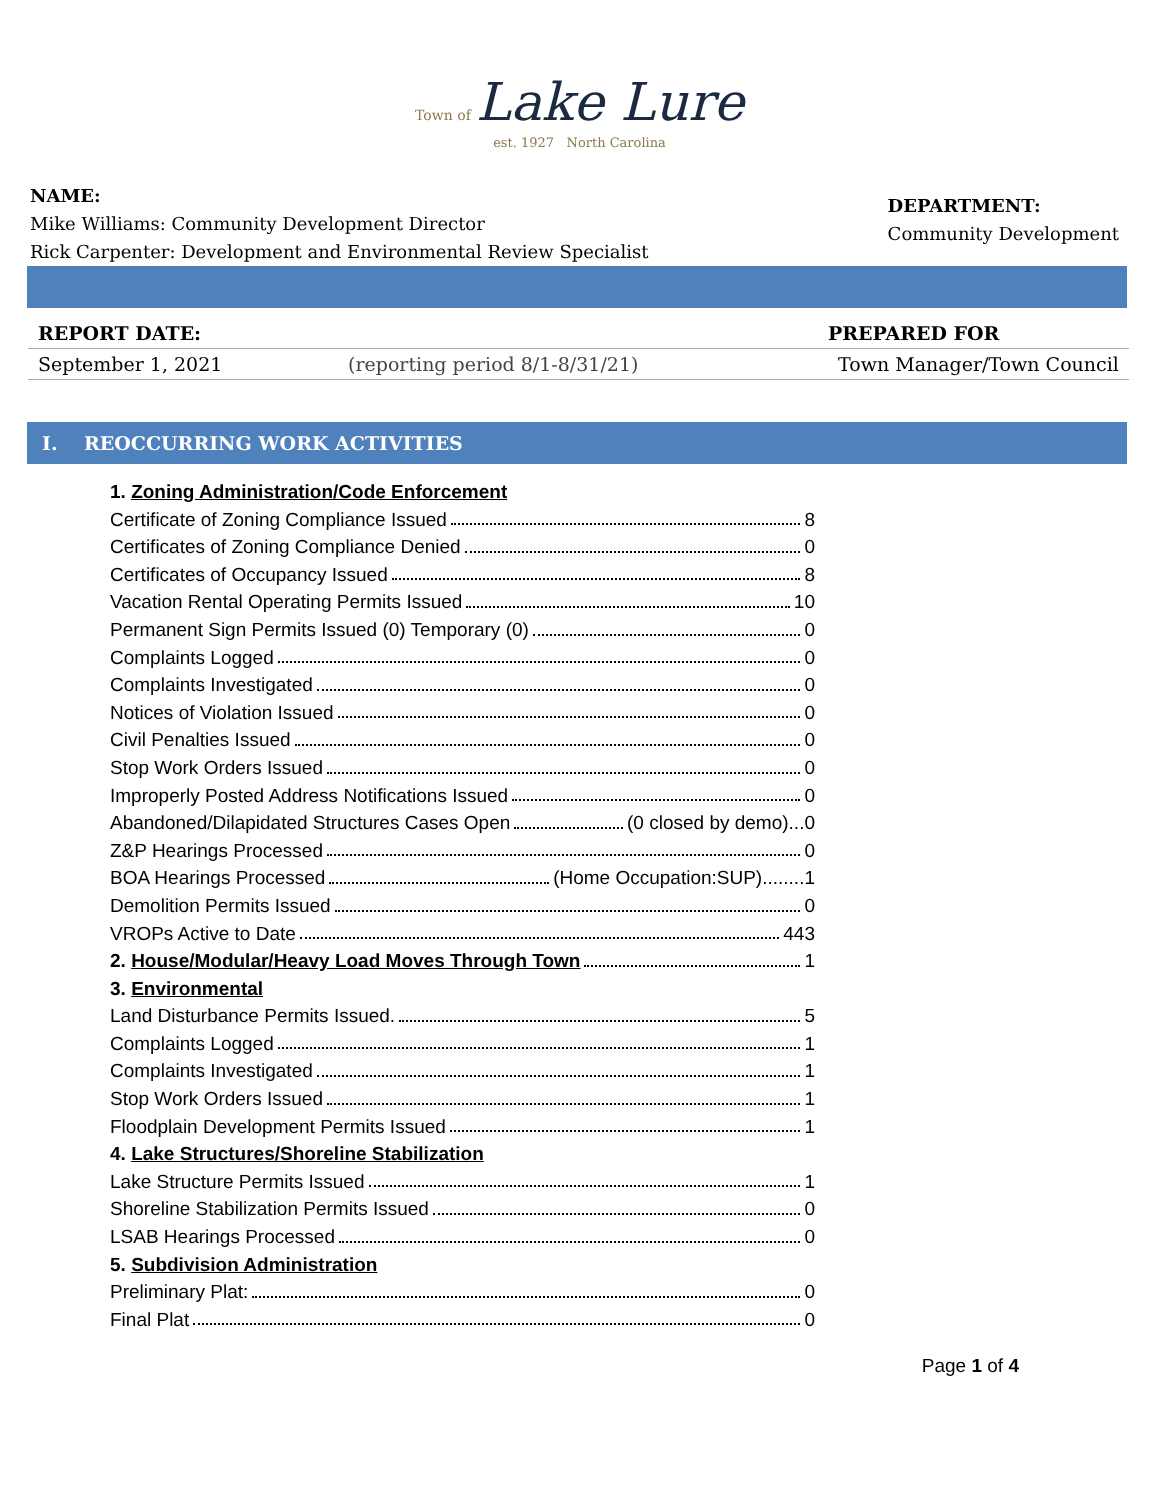Town of Lake Lure
est. 1927 North Carolina
NAME:
Mike Williams: Community Development Director
Rick Carpenter: Development and Environmental Review Specialist
DEPARTMENT:
Community Development
REPORT DATE: PREPARED FOR
September 1, 2021 (reporting period 8/1-8/31/21) Town Manager/Town Council
I. REOCCURRING WORK ACTIVITIES
1. Zoning Administration/Code Enforcement
Certificate of Zoning Compliance Issued 8
Certificates of Zoning Compliance Denied 0
Certificates of Occupancy Issued 8
Vacation Rental Operating Permits Issued 10
Permanent Sign Permits Issued (0) Temporary (0) 0
Complaints Logged 0
Complaints Investigated 0
Notices of Violation Issued 0
Civil Penalties Issued 0
Stop Work Orders Issued 0
Improperly Posted Address Notifications Issued 0
Abandoned/Dilapidated Structures Cases Open (0 closed by demo)...0
Z&P Hearings Processed 0
BOA Hearings Processed (Home Occupation:SUP)........1
Demolition Permits Issued 0
VROPs Active to Date 443
2. House/Modular/Heavy Load Moves Through Town
1
3. Environmental
Land Disturbance Permits Issued. 5
Complaints Logged 1
Complaints Investigated 1
Stop Work Orders Issued 1
Floodplain Development Permits Issued 1
4. Lake Structures/Shoreline Stabilization
Lake Structure Permits Issued 1
Shoreline Stabilization Permits Issued 0
LSAB Hearings Processed 0
5. Subdivision Administration
Preliminary Plat: 0
Final Plat 0
Page 1 of 4